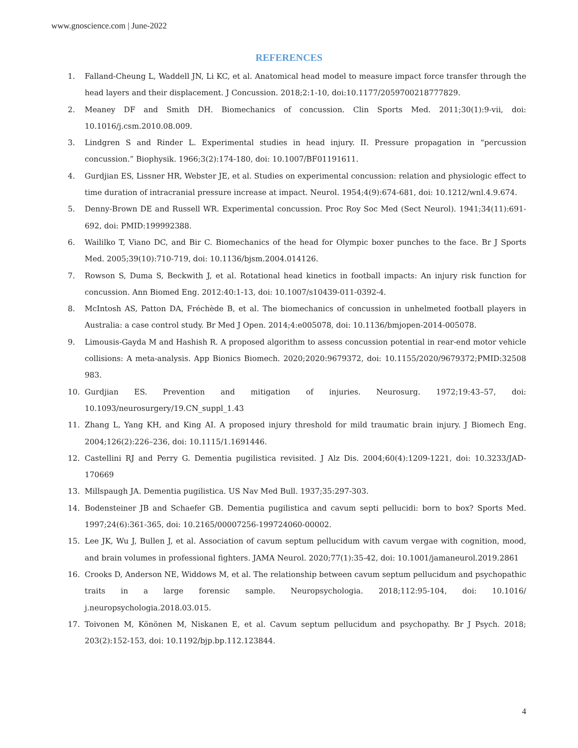www.gnoscience.com | June-2022
REFERENCES
1. Falland-Cheung L, Waddell JN, Li KC, et al. Anatomical head model to measure impact force transfer through the head layers and their displacement. J Concussion. 2018;2:1-10, doi:10.1177/2059700218777829.
2. Meaney DF and Smith DH. Biomechanics of concussion. Clin Sports Med. 2011;30(1):9-vii, doi: 10.1016/j.csm.2010.08.009.
3. Lindgren S and Rinder L. Experimental studies in head injury. II. Pressure propagation in “percussion concussion.” Biophysik. 1966;3(2):174-180, doi: 10.1007/BF01191611.
4. Gurdjian ES, Lissner HR, Webster JE, et al. Studies on experimental concussion: relation and physiologic effect to time duration of intracranial pressure increase at impact. Neurol. 1954;4(9):674-681, doi: 10.1212/wnl.4.9.674.
5. Denny-Brown DE and Russell WR. Experimental concussion. Proc Roy Soc Med (Sect Neurol). 1941;34(11):691-692, doi: PMID:199992388.
6. Waililko T, Viano DC, and Bir C. Biomechanics of the head for Olympic boxer punches to the face. Br J Sports Med. 2005;39(10):710-719, doi: 10.1136/bjsm.2004.014126.
7. Rowson S, Duma S, Beckwith J, et al. Rotational head kinetics in football impacts: An injury risk function for concussion. Ann Biomed Eng. 2012:40:1-13, doi: 10.1007/s10439-011-0392-4.
8. McIntosh AS, Patton DA, Fréchède B, et al. The biomechanics of concussion in unhelmeted football players in Australia: a case control study. Br Med J Open. 2014;4:e005078, doi: 10.1136/bmjopen-2014-005078.
9. Limousis-Gayda M and Hashish R. A proposed algorithm to assess concussion potential in rear-end motor vehicle collisions: A meta-analysis. App Bionics Biomech. 2020;2020:9679372, doi: 10.1155/2020/9679372;PMID:32508 983.
10. Gurdjian ES. Prevention and mitigation of injuries. Neurosurg. 1972;19:43–57, doi: 10.1093/neurosurgery/19.CN_suppl_1.43
11. Zhang L, Yang KH, and King AI. A proposed injury threshold for mild traumatic brain injury. J Biomech Eng. 2004;126(2):226–236, doi: 10.1115/1.1691446.
12. Castellini RJ and Perry G. Dementia pugilistica revisited. J Alz Dis. 2004;60(4):1209-1221, doi: 10.3233/JAD-170669
13. Millspaugh JA. Dementia pugilistica. US Nav Med Bull. 1937;35:297-303.
14. Bodensteiner JB and Schaefer GB. Dementia pugilistica and cavum septi pellucidi: born to box? Sports Med. 1997;24(6):361-365, doi: 10.2165/00007256-199724060-00002.
15. Lee JK, Wu J, Bullen J, et al. Association of cavum septum pellucidum with cavum vergae with cognition, mood, and brain volumes in professional fighters. JAMA Neurol. 2020;77(1):35-42, doi: 10.1001/jamaneurol.2019.2861
16. Crooks D, Anderson NE, Widdows M, et al. The relationship between cavum septum pellucidum and psychopathic traits in a large forensic sample. Neuropsychologia. 2018;112:95-104, doi: 10.1016/ j.neuropsychologia.2018.03.015.
17. Toivonen M, Könönen M, Niskanen E, et al. Cavum septum pellucidum and psychopathy. Br J Psych. 2018; 203(2):152-153, doi: 10.1192/bjp.bp.112.123844.
4